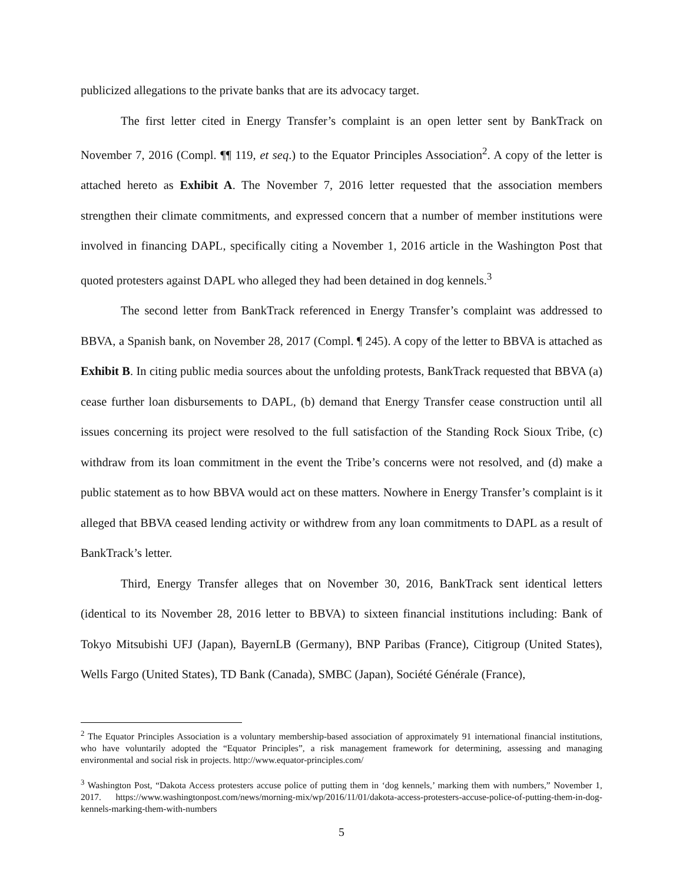publicized allegations to the private banks that are its advocacy target.
The first letter cited in Energy Transfer’s complaint is an open letter sent by BankTrack on November 7, 2016 (Compl. ¶¶ 119, et seq.) to the Equator Principles Association<sup>2</sup>. A copy of the letter is attached hereto as Exhibit A. The November 7, 2016 letter requested that the association members strengthen their climate commitments, and expressed concern that a number of member institutions were involved in financing DAPL, specifically citing a November 1, 2016 article in the Washington Post that quoted protesters against DAPL who alleged they had been detained in dog kennels.<sup>3</sup>
The second letter from BankTrack referenced in Energy Transfer’s complaint was addressed to BBVA, a Spanish bank, on November 28, 2017 (Compl. ¶ 245). A copy of the letter to BBVA is attached as Exhibit B. In citing public media sources about the unfolding protests, BankTrack requested that BBVA (a) cease further loan disbursements to DAPL, (b) demand that Energy Transfer cease construction until all issues concerning its project were resolved to the full satisfaction of the Standing Rock Sioux Tribe, (c) withdraw from its loan commitment in the event the Tribe’s concerns were not resolved, and (d) make a public statement as to how BBVA would act on these matters. Nowhere in Energy Transfer’s complaint is it alleged that BBVA ceased lending activity or withdrew from any loan commitments to DAPL as a result of BankTrack’s letter.
Third, Energy Transfer alleges that on November 30, 2016, BankTrack sent identical letters (identical to its November 28, 2016 letter to BBVA) to sixteen financial institutions including: Bank of Tokyo Mitsubishi UFJ (Japan), BayernLB (Germany), BNP Paribas (France), Citigroup (United States), Wells Fargo (United States), TD Bank (Canada), SMBC (Japan), Société Générale (France),
<sup>2</sup> The Equator Principles Association is a voluntary membership-based association of approximately 91 international financial institutions, who have voluntarily adopted the “Equator Principles”, a risk management framework for determining, assessing and managing environmental and social risk in projects. http://www.equator-principles.com/
<sup>3</sup> Washington Post, “Dakota Access protesters accuse police of putting them in ‘dog kennels,’ marking them with numbers,” November 1, 2017. https://www.washingtonpost.com/news/morning-mix/wp/2016/11/01/dakota-access-protesters-accuse-police-of-putting-them-in-dog-kennels-marking-them-with-numbers
5